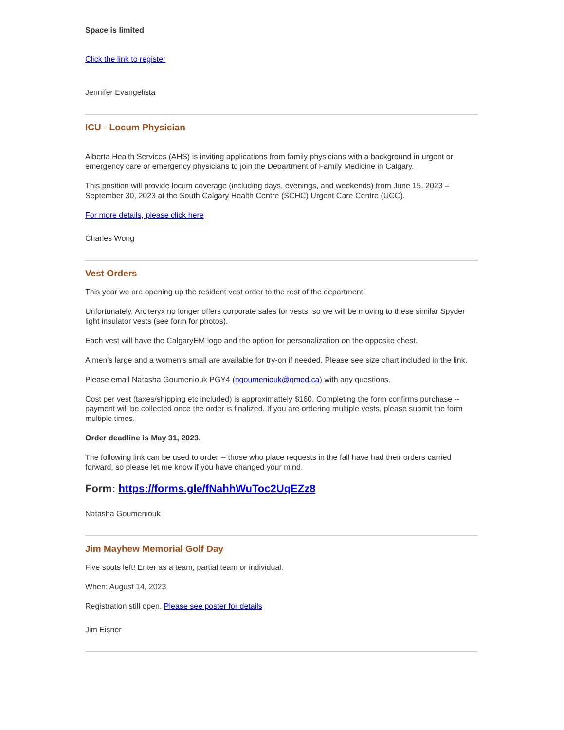Space is limited
Click the link to register
Jennifer Evangelista
ICU - Locum Physician
Alberta Health Services (AHS) is inviting applications from family physicians with a background in urgent or emergency care or emergency physicians to join the Department of Family Medicine in Calgary.
This position will provide locum coverage (including days, evenings, and weekends) from June 15, 2023 – September 30, 2023 at the South Calgary Health Centre (SCHC) Urgent Care Centre (UCC).
For more details, please click here
Charles Wong
Vest Orders
This year we are opening up the resident vest order to the rest of the department!
Unfortunately, Arc'teryx no longer offers corporate sales for vests, so we will be moving to these similar Spyder light insulator vests (see form for photos).
Each vest will have the CalgaryEM logo and the option for personalization on the opposite chest.
A men's large and a women's small are available for try-on if needed. Please see size chart included in the link.
Please email Natasha Goumeniouk PGY4 (ngoumeniouk@qmed.ca) with any questions.
Cost per vest (taxes/shipping etc included) is approximattely $160. Completing the form confirms purchase -- payment will be collected once the order is finalized. If you are ordering multiple vests, please submit the form multiple times.
Order deadline is May 31, 2023.
The following link can be used to order -- those who place requests in the fall have had their orders carried forward, so please let me know if you have changed your mind.
Form: https://forms.gle/fNahhWuToc2UqEZz8
Natasha Goumeniouk
Jim Mayhew Memorial Golf Day
Five spots left! Enter as a team, partial team or individual.
When: August 14, 2023
Registration still open. Please see poster for details
Jim Eisner